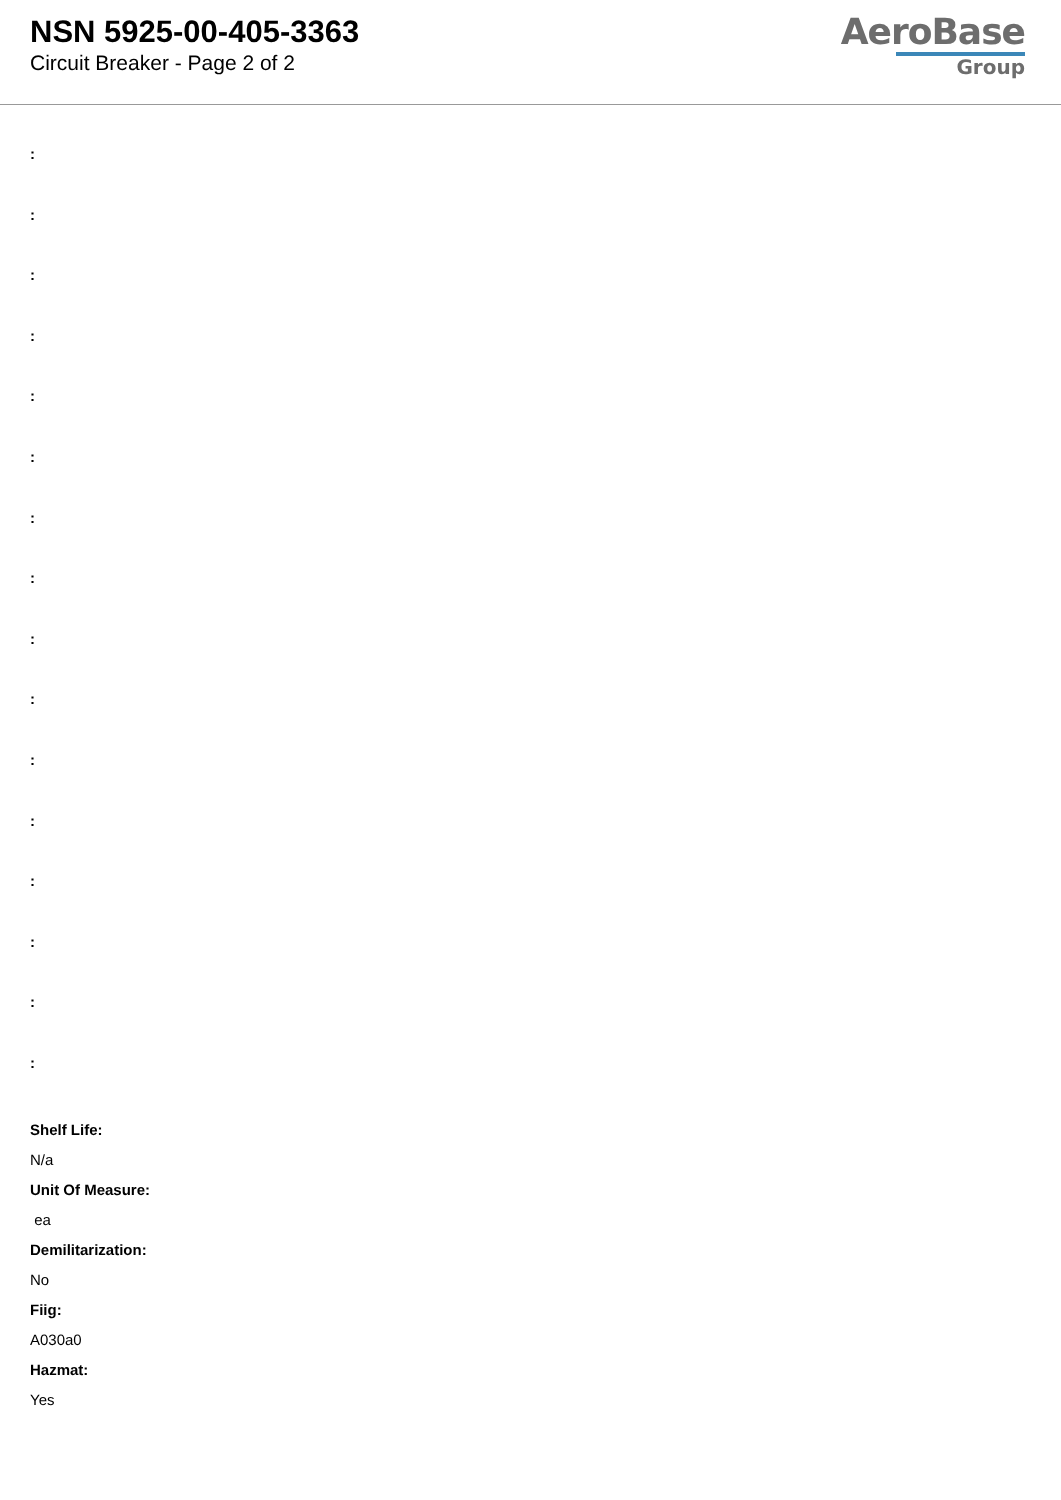NSN 5925-00-405-3363
Circuit Breaker - Page 2 of 2
AeroBase
Group
:
:
:
:
:
:
:
:
:
:
:
:
:
:
:
:
Shelf Life:
N/a
Unit Of Measure:
ea
Demilitarization:
No
Fiig:
A030a0
Hazmat:
Yes